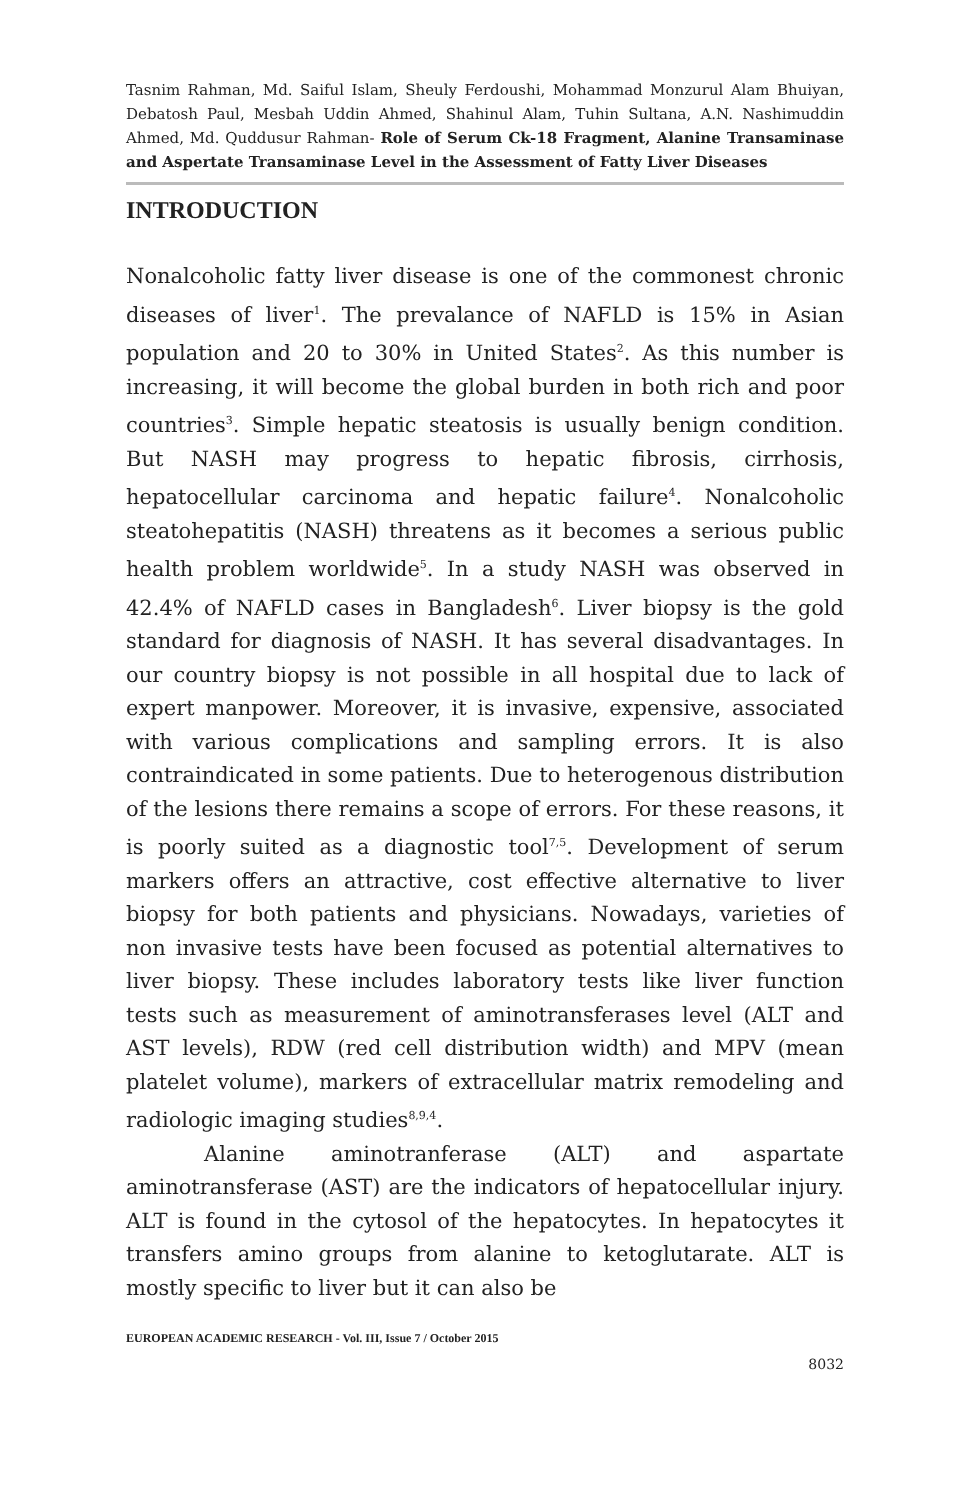Tasnim Rahman, Md. Saiful Islam, Sheuly Ferdoushi, Mohammad Monzurul Alam Bhuiyan, Debatosh Paul, Mesbah Uddin Ahmed, Shahinul Alam, Tuhin Sultana, A.N. Nashimuddin Ahmed, Md. Quddusur Rahman- Role of Serum Ck-18 Fragment, Alanine Transaminase and Aspertate Transaminase Level in the Assessment of Fatty Liver Diseases
INTRODUCTION
Nonalcoholic fatty liver disease is one of the commonest chronic diseases of liver<sup>1</sup>. The prevalance of NAFLD is 15% in Asian population and 20 to 30% in United States<sup>2</sup>. As this number is increasing, it will become the global burden in both rich and poor countries<sup>3</sup>. Simple hepatic steatosis is usually benign condition. But NASH may progress to hepatic fibrosis, cirrhosis, hepatocellular carcinoma and hepatic failure<sup>4</sup>. Nonalcoholic steatohepatitis (NASH) threatens as it becomes a serious public health problem worldwide<sup>5</sup>. In a study NASH was observed in 42.4% of NAFLD cases in Bangladesh<sup>6</sup>. Liver biopsy is the gold standard for diagnosis of NASH. It has several disadvantages. In our country biopsy is not possible in all hospital due to lack of expert manpower. Moreover, it is invasive, expensive, associated with various complications and sampling errors. It is also contraindicated in some patients. Due to heterogenous distribution of the lesions there remains a scope of errors. For these reasons, it is poorly suited as a diagnostic tool<sup>7,5</sup>. Development of serum markers offers an attractive, cost effective alternative to liver biopsy for both patients and physicians. Nowadays, varieties of non invasive tests have been focused as potential alternatives to liver biopsy. These includes laboratory tests like liver function tests such as measurement of aminotransferases level (ALT and AST levels), RDW (red cell distribution width) and MPV (mean platelet volume), markers of extracellular matrix remodeling and radiologic imaging studies<sup>8,9,4</sup>.
Alanine aminotranferase (ALT) and aspartate aminotransferase (AST) are the indicators of hepatocellular injury. ALT is found in the cytosol of the hepatocytes. In hepatocytes it transfers amino groups from alanine to ketoglutarate. ALT is mostly specific to liver but it can also be
EUROPEAN ACADEMIC RESEARCH - Vol. III, Issue 7 / October 2015
8032